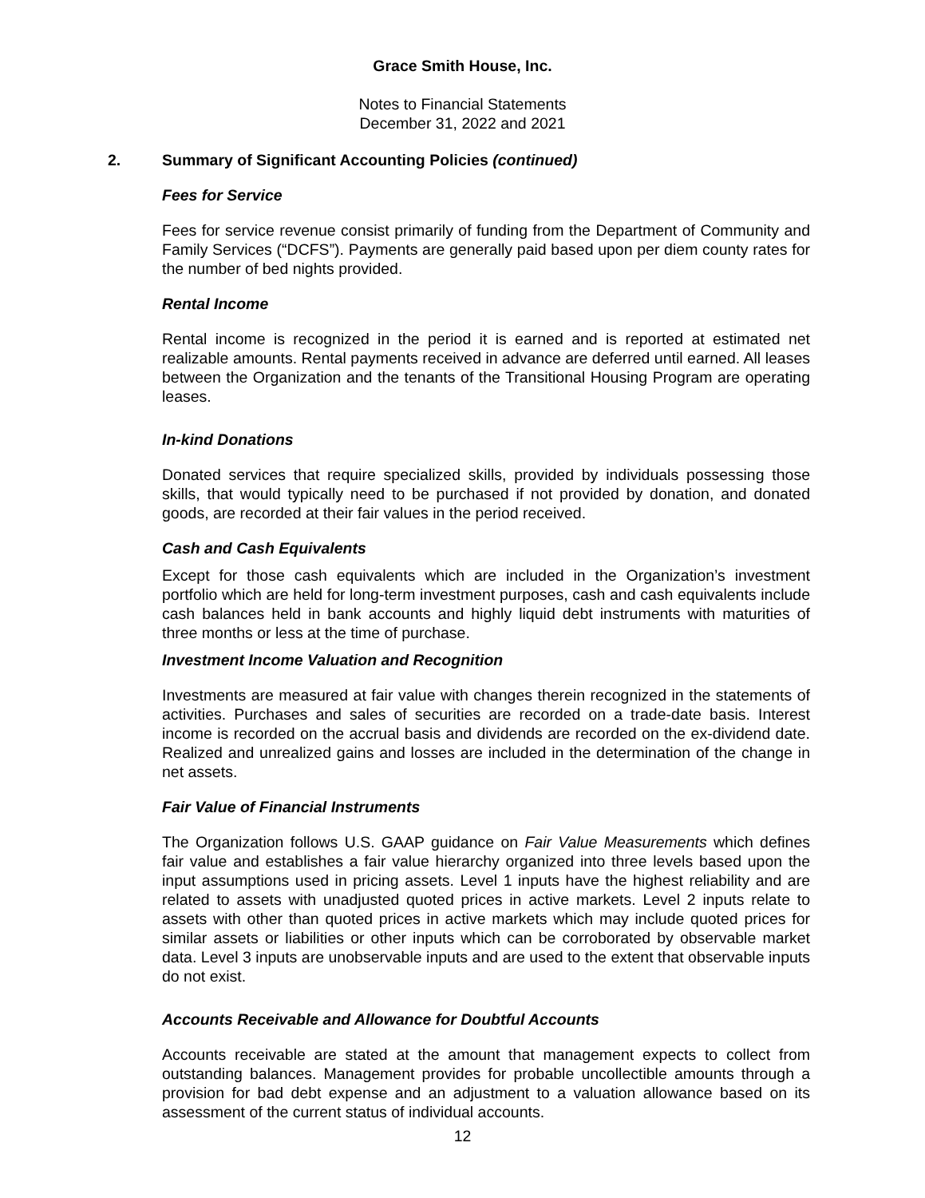Grace Smith House, Inc.
Notes to Financial Statements
December 31, 2022 and 2021
2. Summary of Significant Accounting Policies (continued)
Fees for Service
Fees for service revenue consist primarily of funding from the Department of Community and Family Services (“DCFS”). Payments are generally paid based upon per diem county rates for the number of bed nights provided.
Rental Income
Rental income is recognized in the period it is earned and is reported at estimated net realizable amounts. Rental payments received in advance are deferred until earned. All leases between the Organization and the tenants of the Transitional Housing Program are operating leases.
In-kind Donations
Donated services that require specialized skills, provided by individuals possessing those skills, that would typically need to be purchased if not provided by donation, and donated goods, are recorded at their fair values in the period received.
Cash and Cash Equivalents
Except for those cash equivalents which are included in the Organization’s investment portfolio which are held for long-term investment purposes, cash and cash equivalents include cash balances held in bank accounts and highly liquid debt instruments with maturities of three months or less at the time of purchase.
Investment Income Valuation and Recognition
Investments are measured at fair value with changes therein recognized in the statements of activities. Purchases and sales of securities are recorded on a trade-date basis. Interest income is recorded on the accrual basis and dividends are recorded on the ex-dividend date. Realized and unrealized gains and losses are included in the determination of the change in net assets.
Fair Value of Financial Instruments
The Organization follows U.S. GAAP guidance on Fair Value Measurements which defines fair value and establishes a fair value hierarchy organized into three levels based upon the input assumptions used in pricing assets. Level 1 inputs have the highest reliability and are related to assets with unadjusted quoted prices in active markets. Level 2 inputs relate to assets with other than quoted prices in active markets which may include quoted prices for similar assets or liabilities or other inputs which can be corroborated by observable market data. Level 3 inputs are unobservable inputs and are used to the extent that observable inputs do not exist.
Accounts Receivable and Allowance for Doubtful Accounts
Accounts receivable are stated at the amount that management expects to collect from outstanding balances. Management provides for probable uncollectible amounts through a provision for bad debt expense and an adjustment to a valuation allowance based on its assessment of the current status of individual accounts.
12